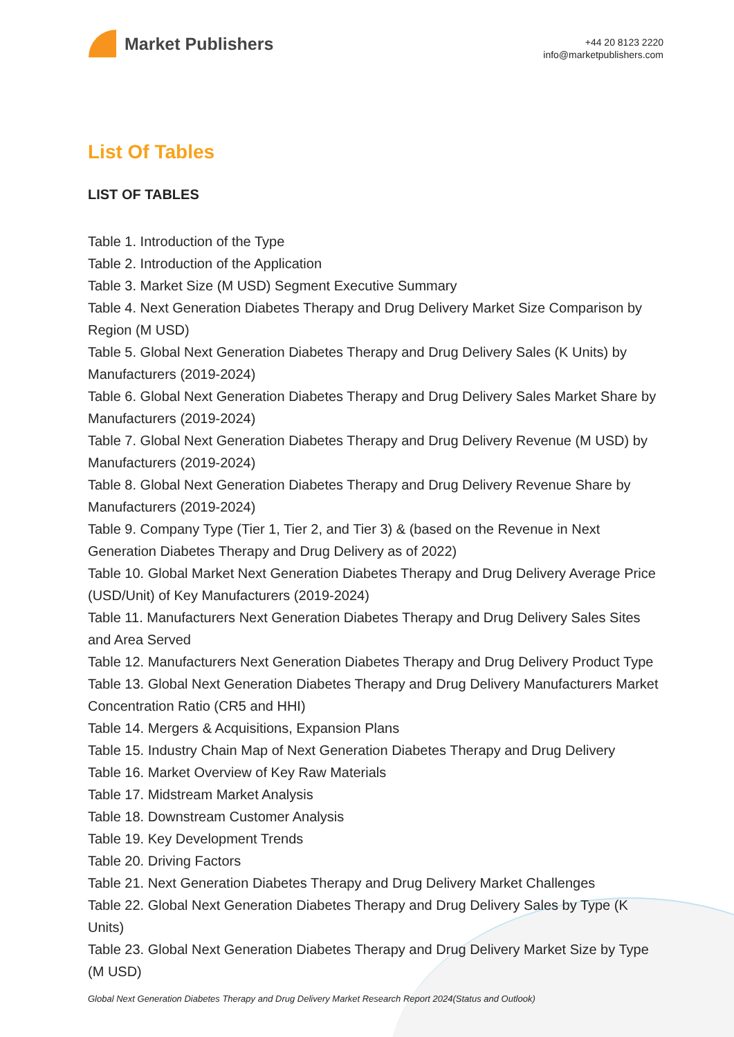Market Publishers
+44 20 8123 2220
info@marketpublishers.com
List Of Tables
LIST OF TABLES
Table 1. Introduction of the Type
Table 2. Introduction of the Application
Table 3. Market Size (M USD) Segment Executive Summary
Table 4. Next Generation Diabetes Therapy and Drug Delivery Market Size Comparison by Region (M USD)
Table 5. Global Next Generation Diabetes Therapy and Drug Delivery Sales (K Units) by Manufacturers (2019-2024)
Table 6. Global Next Generation Diabetes Therapy and Drug Delivery Sales Market Share by Manufacturers (2019-2024)
Table 7. Global Next Generation Diabetes Therapy and Drug Delivery Revenue (M USD) by Manufacturers (2019-2024)
Table 8. Global Next Generation Diabetes Therapy and Drug Delivery Revenue Share by Manufacturers (2019-2024)
Table 9. Company Type (Tier 1, Tier 2, and Tier 3) & (based on the Revenue in Next Generation Diabetes Therapy and Drug Delivery as of 2022)
Table 10. Global Market Next Generation Diabetes Therapy and Drug Delivery Average Price (USD/Unit) of Key Manufacturers (2019-2024)
Table 11. Manufacturers Next Generation Diabetes Therapy and Drug Delivery Sales Sites and Area Served
Table 12. Manufacturers Next Generation Diabetes Therapy and Drug Delivery Product Type
Table 13. Global Next Generation Diabetes Therapy and Drug Delivery Manufacturers Market Concentration Ratio (CR5 and HHI)
Table 14. Mergers & Acquisitions, Expansion Plans
Table 15. Industry Chain Map of Next Generation Diabetes Therapy and Drug Delivery
Table 16. Market Overview of Key Raw Materials
Table 17. Midstream Market Analysis
Table 18. Downstream Customer Analysis
Table 19. Key Development Trends
Table 20. Driving Factors
Table 21. Next Generation Diabetes Therapy and Drug Delivery Market Challenges
Table 22. Global Next Generation Diabetes Therapy and Drug Delivery Sales by Type (K Units)
Table 23. Global Next Generation Diabetes Therapy and Drug Delivery Market Size by Type (M USD)
Global Next Generation Diabetes Therapy and Drug Delivery Market Research Report 2024(Status and Outlook)